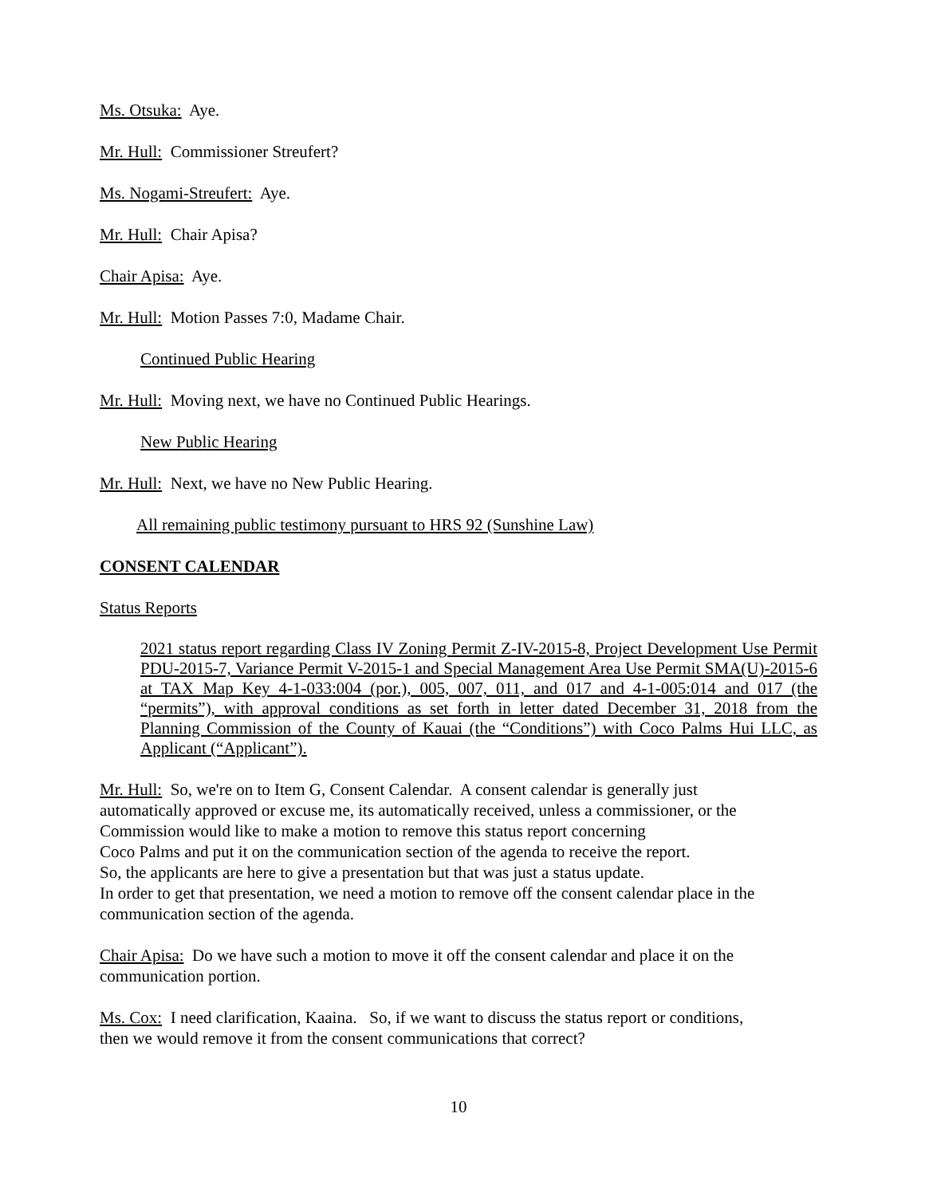Ms. Otsuka: Aye.
Mr. Hull: Commissioner Streufert?
Ms. Nogami-Streufert: Aye.
Mr. Hull: Chair Apisa?
Chair Apisa: Aye.
Mr. Hull: Motion Passes 7:0, Madame Chair.
Continued Public Hearing
Mr. Hull: Moving next, we have no Continued Public Hearings.
New Public Hearing
Mr. Hull: Next, we have no New Public Hearing.
All remaining public testimony pursuant to HRS 92 (Sunshine Law)
CONSENT CALENDAR
Status Reports
2021 status report regarding Class IV Zoning Permit Z-IV-2015-8, Project Development Use Permit PDU-2015-7, Variance Permit V-2015-1 and Special Management Area Use Permit SMA(U)-2015-6 at TAX Map Key 4-1-033:004 (por.), 005, 007, 011, and 017 and 4-1-005:014 and 017 (the “permits”), with approval conditions as set forth in letter dated December 31, 2018 from the Planning Commission of the County of Kauai (the “Conditions”) with Coco Palms Hui LLC, as Applicant (“Applicant”).
Mr. Hull: So, we're on to Item G, Consent Calendar. A consent calendar is generally just
automatically approved or excuse me, its automatically received, unless a commissioner, or the
Commission would like to make a motion to remove this status report concerning
Coco Palms and put it on the communication section of the agenda to receive the report.
So, the applicants are here to give a presentation but that was just a status update.
In order to get that presentation, we need a motion to remove off the consent calendar place in the
communication section of the agenda.
Chair Apisa: Do we have such a motion to move it off the consent calendar and place it on the
communication portion.
Ms. Cox: I need clarification, Kaaina. So, if we want to discuss the status report or conditions,
then we would remove it from the consent communications that correct?
10